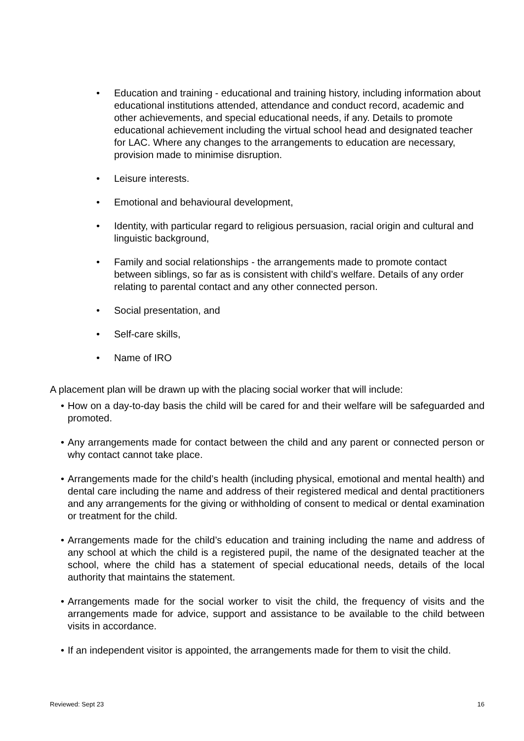• Education and training - educational and training history, including information about educational institutions attended, attendance and conduct record, academic and other achievements, and special educational needs, if any. Details to promote educational achievement including the virtual school head and designated teacher for LAC. Where any changes to the arrangements to education are necessary, provision made to minimise disruption.
• Leisure interests.
• Emotional and behavioural development,
• Identity, with particular regard to religious persuasion, racial origin and cultural and linguistic background,
• Family and social relationships - the arrangements made to promote contact between siblings, so far as is consistent with child’s welfare. Details of any order relating to parental contact and any other connected person.
• Social presentation, and
• Self-care skills,
• Name of IRO
A placement plan will be drawn up with the placing social worker that will include:
• How on a day-to-day basis the child will be cared for and their welfare will be safeguarded and promoted.
• Any arrangements made for contact between the child and any parent or connected person or why contact cannot take place.
• Arrangements made for the child’s health (including physical, emotional and mental health) and dental care including the name and address of their registered medical and dental practitioners and any arrangements for the giving or withholding of consent to medical or dental examination or treatment for the child.
• Arrangements made for the child’s education and training including the name and address of any school at which the child is a registered pupil, the name of the designated teacher at the school, where the child has a statement of special educational needs, details of the local authority that maintains the statement.
• Arrangements made for the social worker to visit the child, the frequency of visits and the arrangements made for advice, support and assistance to be available to the child between visits in accordance.
• If an independent visitor is appointed, the arrangements made for them to visit the child.
Reviewed: Sept 23 16